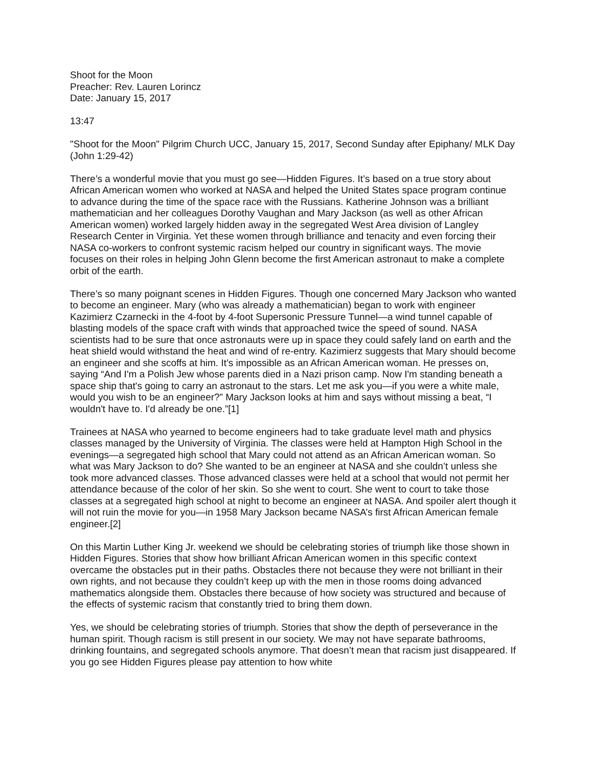Shoot for the Moon
Preacher: Rev. Lauren Lorincz
Date: January 15, 2017
13:47
"Shoot for the Moon" Pilgrim Church UCC, January 15, 2017, Second Sunday after Epiphany/ MLK Day (John 1:29-42)
There’s a wonderful movie that you must go see—Hidden Figures. It’s based on a true story about African American women who worked at NASA and helped the United States space program continue to advance during the time of the space race with the Russians. Katherine Johnson was a brilliant mathematician and her colleagues Dorothy Vaughan and Mary Jackson (as well as other African American women) worked largely hidden away in the segregated West Area division of Langley Research Center in Virginia. Yet these women through brilliance and tenacity and even forcing their NASA co-workers to confront systemic racism helped our country in significant ways. The movie focuses on their roles in helping John Glenn become the first American astronaut to make a complete orbit of the earth.
There’s so many poignant scenes in Hidden Figures. Though one concerned Mary Jackson who wanted to become an engineer. Mary (who was already a mathematician) began to work with engineer Kazimierz Czarnecki in the 4-foot by 4-foot Supersonic Pressure Tunnel—a wind tunnel capable of blasting models of the space craft with winds that approached twice the speed of sound. NASA scientists had to be sure that once astronauts were up in space they could safely land on earth and the heat shield would withstand the heat and wind of re-entry. Kazimierz suggests that Mary should become an engineer and she scoffs at him. It’s impossible as an African American woman. He presses on, saying “And I'm a Polish Jew whose parents died in a Nazi prison camp. Now I'm standing beneath a space ship that's going to carry an astronaut to the stars. Let me ask you—if you were a white male, would you wish to be an engineer?” Mary Jackson looks at him and says without missing a beat, “I wouldn't have to. I'd already be one.”[1]
Trainees at NASA who yearned to become engineers had to take graduate level math and physics classes managed by the University of Virginia. The classes were held at Hampton High School in the evenings—a segregated high school that Mary could not attend as an African American woman. So what was Mary Jackson to do? She wanted to be an engineer at NASA and she couldn’t unless she took more advanced classes. Those advanced classes were held at a school that would not permit her attendance because of the color of her skin. So she went to court. She went to court to take those classes at a segregated high school at night to become an engineer at NASA. And spoiler alert though it will not ruin the movie for you—in 1958 Mary Jackson became NASA’s first African American female engineer.[2]
On this Martin Luther King Jr. weekend we should be celebrating stories of triumph like those shown in Hidden Figures. Stories that show how brilliant African American women in this specific context overcame the obstacles put in their paths. Obstacles there not because they were not brilliant in their own rights, and not because they couldn’t keep up with the men in those rooms doing advanced mathematics alongside them. Obstacles there because of how society was structured and because of the effects of systemic racism that constantly tried to bring them down.
Yes, we should be celebrating stories of triumph. Stories that show the depth of perseverance in the human spirit. Though racism is still present in our society. We may not have separate bathrooms, drinking fountains, and segregated schools anymore. That doesn’t mean that racism just disappeared. If you go see Hidden Figures please pay attention to how white